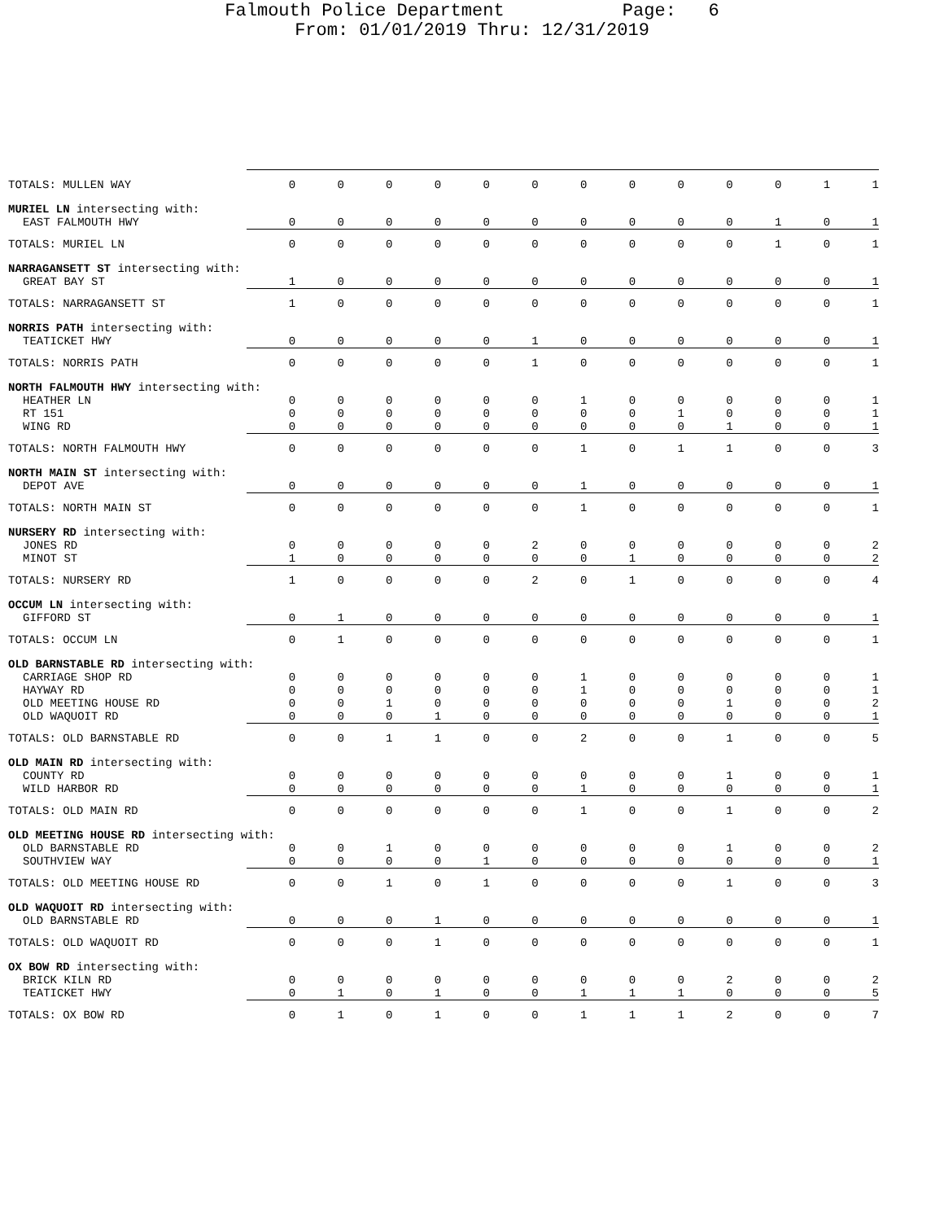Falmouth Police Department Page: 6
From: 01/01/2019 Thru: 12/31/2019
| TOTALS: MULLEN WAY | 0 | 0 | 0 | 0 | 0 | 0 | 0 | 0 | 0 | 0 | 0 | 1 | 1 |
| MURIEL LN intersecting with: | | | | | | | | | | | | | |
| EAST FALMOUTH HWY | 0 | 0 | 0 | 0 | 0 | 0 | 0 | 0 | 0 | 0 | 1 | 0 | 1 |
| TOTALS: MURIEL LN | 0 | 0 | 0 | 0 | 0 | 0 | 0 | 0 | 0 | 0 | 1 | 0 | 1 |
| NARRAGANSETT ST intersecting with: | | | | | | | | | | | | | |
| GREAT BAY ST | 1 | 0 | 0 | 0 | 0 | 0 | 0 | 0 | 0 | 0 | 0 | 0 | 1 |
| TOTALS: NARRAGANSETT ST | 1 | 0 | 0 | 0 | 0 | 0 | 0 | 0 | 0 | 0 | 0 | 0 | 1 |
| NORRIS PATH intersecting with: | | | | | | | | | | | | | |
| TEATICKET HWY | 0 | 0 | 0 | 0 | 0 | 1 | 0 | 0 | 0 | 0 | 0 | 0 | 1 |
| TOTALS: NORRIS PATH | 0 | 0 | 0 | 0 | 0 | 1 | 0 | 0 | 0 | 0 | 0 | 0 | 1 |
| NORTH FALMOUTH HWY intersecting with: | | | | | | | | | | | | | |
| HEATHER LN | 0 | 0 | 0 | 0 | 0 | 0 | 1 | 0 | 0 | 0 | 0 | 0 | 1 |
| RT 151 | 0 | 0 | 0 | 0 | 0 | 0 | 0 | 0 | 1 | 0 | 0 | 0 | 1 |
| WING RD | 0 | 0 | 0 | 0 | 0 | 0 | 0 | 0 | 0 | 1 | 0 | 0 | 1 |
| TOTALS: NORTH FALMOUTH HWY | 0 | 0 | 0 | 0 | 0 | 0 | 1 | 0 | 1 | 1 | 0 | 0 | 3 |
| NORTH MAIN ST intersecting with: | | | | | | | | | | | | | |
| DEPOT AVE | 0 | 0 | 0 | 0 | 0 | 0 | 1 | 0 | 0 | 0 | 0 | 0 | 1 |
| TOTALS: NORTH MAIN ST | 0 | 0 | 0 | 0 | 0 | 0 | 1 | 0 | 0 | 0 | 0 | 0 | 1 |
| NURSERY RD intersecting with: | | | | | | | | | | | | | |
| JONES RD | 0 | 0 | 0 | 0 | 0 | 2 | 0 | 0 | 0 | 0 | 0 | 0 | 2 |
| MINOT ST | 1 | 0 | 0 | 0 | 0 | 0 | 0 | 1 | 0 | 0 | 0 | 0 | 2 |
| TOTALS: NURSERY RD | 1 | 0 | 0 | 0 | 0 | 2 | 0 | 1 | 0 | 0 | 0 | 0 | 4 |
| OCCUM LN intersecting with: | | | | | | | | | | | | | |
| GIFFORD ST | 0 | 1 | 0 | 0 | 0 | 0 | 0 | 0 | 0 | 0 | 0 | 0 | 1 |
| TOTALS: OCCUM LN | 0 | 1 | 0 | 0 | 0 | 0 | 0 | 0 | 0 | 0 | 0 | 0 | 1 |
| OLD BARNSTABLE RD intersecting with: | | | | | | | | | | | | | |
| CARRIAGE SHOP RD | 0 | 0 | 0 | 0 | 0 | 0 | 1 | 0 | 0 | 0 | 0 | 0 | 1 |
| HAYWAY RD | 0 | 0 | 0 | 0 | 0 | 0 | 1 | 0 | 0 | 0 | 0 | 0 | 1 |
| OLD MEETING HOUSE RD | 0 | 0 | 1 | 0 | 0 | 0 | 0 | 0 | 0 | 1 | 0 | 0 | 2 |
| OLD WAQUOIT RD | 0 | 0 | 0 | 1 | 0 | 0 | 0 | 0 | 0 | 0 | 0 | 0 | 1 |
| TOTALS: OLD BARNSTABLE RD | 0 | 0 | 1 | 1 | 0 | 0 | 2 | 0 | 0 | 1 | 0 | 0 | 5 |
| OLD MAIN RD intersecting with: | | | | | | | | | | | | | |
| COUNTY RD | 0 | 0 | 0 | 0 | 0 | 0 | 0 | 0 | 0 | 1 | 0 | 0 | 1 |
| WILD HARBOR RD | 0 | 0 | 0 | 0 | 0 | 0 | 1 | 0 | 0 | 0 | 0 | 0 | 1 |
| TOTALS: OLD MAIN RD | 0 | 0 | 0 | 0 | 0 | 0 | 1 | 0 | 0 | 1 | 0 | 0 | 2 |
| OLD MEETING HOUSE RD intersecting with: | | | | | | | | | | | | | |
| OLD BARNSTABLE RD | 0 | 0 | 1 | 0 | 0 | 0 | 0 | 0 | 0 | 1 | 0 | 0 | 2 |
| SOUTHVIEW WAY | 0 | 0 | 0 | 0 | 1 | 0 | 0 | 0 | 0 | 0 | 0 | 0 | 1 |
| TOTALS: OLD MEETING HOUSE RD | 0 | 0 | 1 | 0 | 1 | 0 | 0 | 0 | 0 | 1 | 0 | 0 | 3 |
| OLD WAQUOIT RD intersecting with: | | | | | | | | | | | | | |
| OLD BARNSTABLE RD | 0 | 0 | 0 | 1 | 0 | 0 | 0 | 0 | 0 | 0 | 0 | 0 | 1 |
| TOTALS: OLD WAQUOIT RD | 0 | 0 | 0 | 1 | 0 | 0 | 0 | 0 | 0 | 0 | 0 | 0 | 1 |
| OX BOW RD intersecting with: | | | | | | | | | | | | | |
| BRICK KILN RD | 0 | 0 | 0 | 0 | 0 | 0 | 0 | 0 | 0 | 2 | 0 | 0 | 2 |
| TEATICKET HWY | 0 | 1 | 0 | 1 | 0 | 0 | 1 | 1 | 1 | 0 | 0 | 0 | 5 |
| TOTALS: OX BOW RD | 0 | 1 | 0 | 1 | 0 | 0 | 1 | 1 | 1 | 2 | 0 | 0 | 7 |